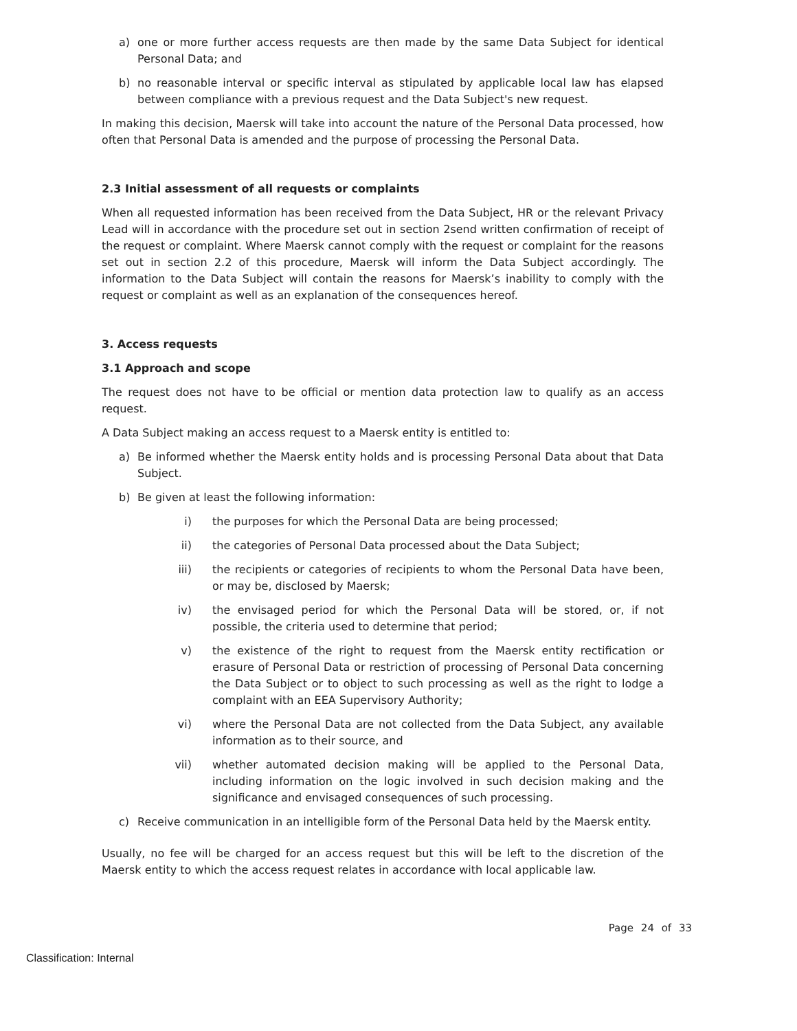a) one or more further access requests are then made by the same Data Subject for identical Personal Data; and
b) no reasonable interval or specific interval as stipulated by applicable local law has elapsed between compliance with a previous request and the Data Subject's new request.
In making this decision, Maersk will take into account the nature of the Personal Data processed, how often that Personal Data is amended and the purpose of processing the Personal Data.
2.3 Initial assessment of all requests or complaints
When all requested information has been received from the Data Subject, HR or the relevant Privacy Lead will in accordance with the procedure set out in section 2send written confirmation of receipt of the request or complaint. Where Maersk cannot comply with the request or complaint for the reasons set out in section 2.2 of this procedure, Maersk will inform the Data Subject accordingly. The information to the Data Subject will contain the reasons for Maersk’s inability to comply with the request or complaint as well as an explanation of the consequences hereof.
3. Access requests
3.1 Approach and scope
The request does not have to be official or mention data protection law to qualify as an access request.
A Data Subject making an access request to a Maersk entity is entitled to:
a) Be informed whether the Maersk entity holds and is processing Personal Data about that Data Subject.
b) Be given at least the following information:
i) the purposes for which the Personal Data are being processed;
ii) the categories of Personal Data processed about the Data Subject;
iii) the recipients or categories of recipients to whom the Personal Data have been, or may be, disclosed by Maersk;
iv) the envisaged period for which the Personal Data will be stored, or, if not possible, the criteria used to determine that period;
v) the existence of the right to request from the Maersk entity rectification or erasure of Personal Data or restriction of processing of Personal Data concerning the Data Subject or to object to such processing as well as the right to lodge a complaint with an EEA Supervisory Authority;
vi) where the Personal Data are not collected from the Data Subject, any available information as to their source, and
vii) whether automated decision making will be applied to the Personal Data, including information on the logic involved in such decision making and the significance and envisaged consequences of such processing.
c) Receive communication in an intelligible form of the Personal Data held by the Maersk entity.
Usually, no fee will be charged for an access request but this will be left to the discretion of the Maersk entity to which the access request relates in accordance with local applicable law.
Page 24 of 33
Classification: Internal